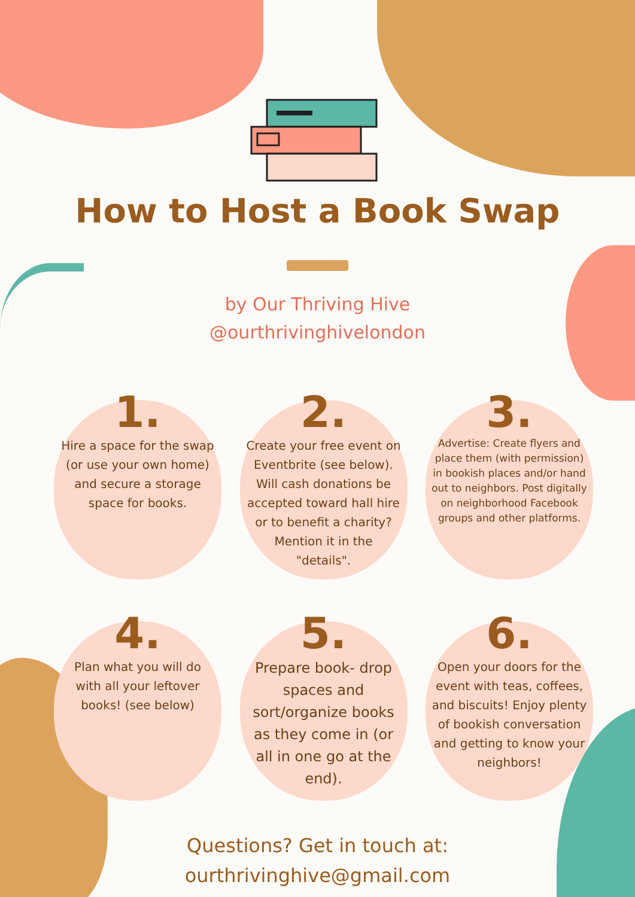How to Host a Book Swap
by Our Thriving Hive
@ourthrivinghivelondon
1.
Hire a space for the swap (or use your own home) and secure a storage space for books.
2.
Create your free event on Eventbrite (see below). Will cash donations be accepted toward hall hire or to benefit a charity? Mention it in the "details".
3.
Advertise: Create flyers and place them (with permission) in bookish places and/or hand out to neighbors. Post digitally on neighborhood Facebook groups and other platforms.
4.
Plan what you will do with all your leftover books! (see below)
5.
Prepare book- drop spaces and sort/organize books as they come in (or all in one go at the end).
6.
Open your doors for the event with teas, coffees, and biscuits! Enjoy plenty of bookish conversation and getting to know your neighbors!
Questions? Get in touch at:
ourthrivinghive@gmail.com